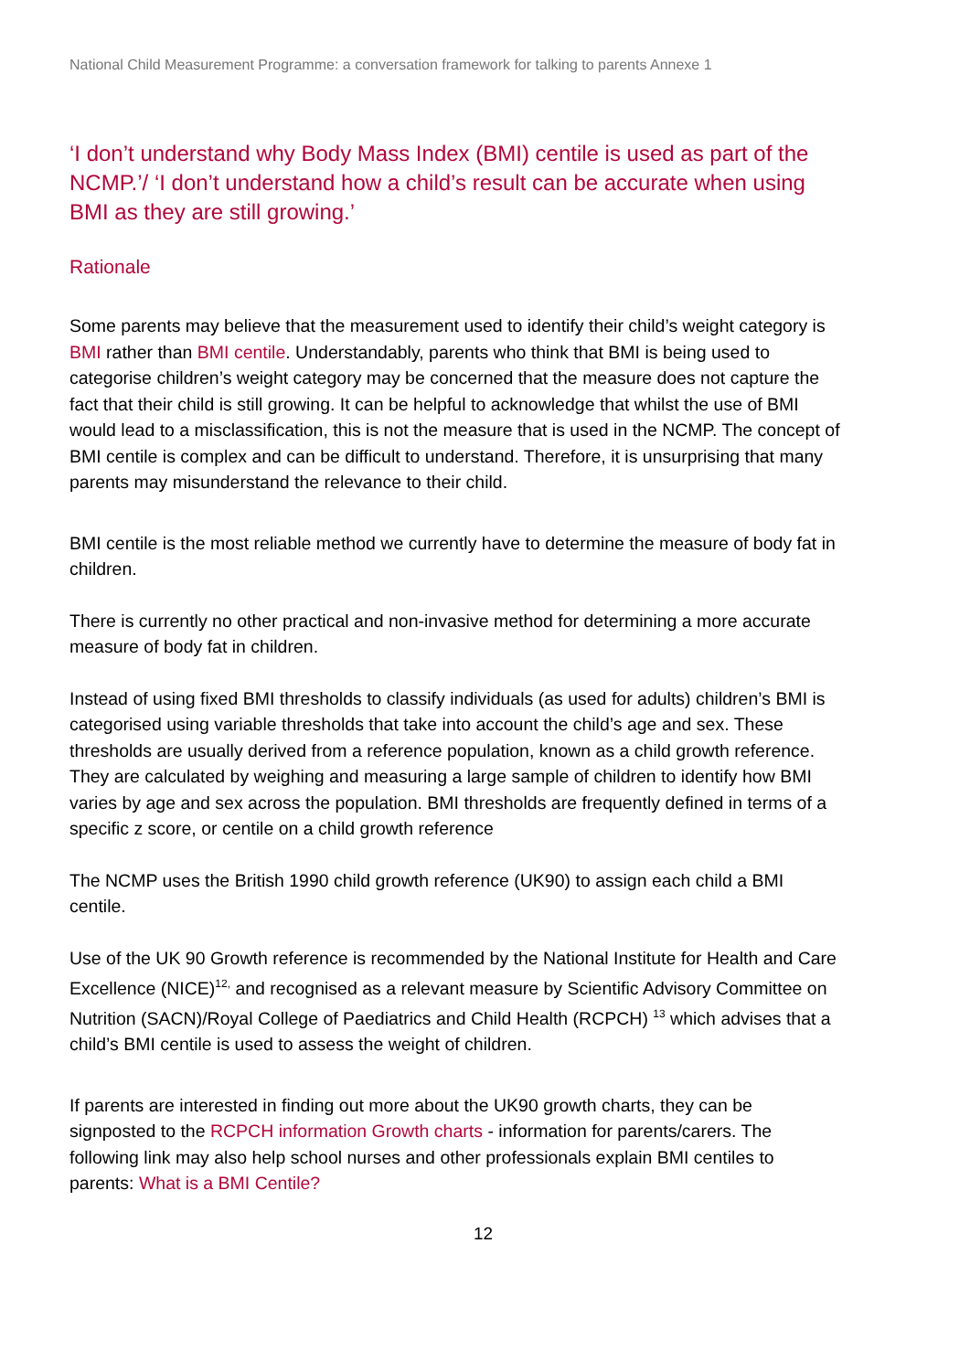National Child Measurement Programme: a conversation framework for talking to parents Annexe 1
‘I don’t understand why Body Mass Index (BMI) centile is used as part of the NCMP.’/ ‘I don’t understand how a child’s result can be accurate when using BMI as they are still growing.’
Rationale
Some parents may believe that the measurement used to identify their child’s weight category is BMI rather than BMI centile. Understandably, parents who think that BMI is being used to categorise children’s weight category may be concerned that the measure does not capture the fact that their child is still growing. It can be helpful to acknowledge that whilst the use of BMI would lead to a misclassification, this is not the measure that is used in the NCMP. The concept of BMI centile is complex and can be difficult to understand. Therefore, it is unsurprising that many parents may misunderstand the relevance to their child.
BMI centile is the most reliable method we currently have to determine the measure of body fat in children.
There is currently no other practical and non-invasive method for determining a more accurate measure of body fat in children.
Instead of using fixed BMI thresholds to classify individuals (as used for adults) children’s BMI is categorised using variable thresholds that take into account the child’s age and sex. These thresholds are usually derived from a reference population, known as a child growth reference. They are calculated by weighing and measuring a large sample of children to identify how BMI varies by age and sex across the population. BMI thresholds are frequently defined in terms of a specific z score, or centile on a child growth reference
The NCMP uses the British 1990 child growth reference (UK90) to assign each child a BMI centile.
Use of the UK 90 Growth reference is recommended by the National Institute for Health and Care Excellence (NICE)<sup>12,</sup> and recognised as a relevant measure by Scientific Advisory Committee on Nutrition (SACN)/Royal College of Paediatrics and Child Health (RCPCH) <sup>13</sup> which advises that a child’s BMI centile is used to assess the weight of children.
If parents are interested in finding out more about the UK90 growth charts, they can be signposted to the RCPCH information Growth charts - information for parents/carers. The following link may also help school nurses and other professionals explain BMI centiles to parents: What is a BMI Centile?
12